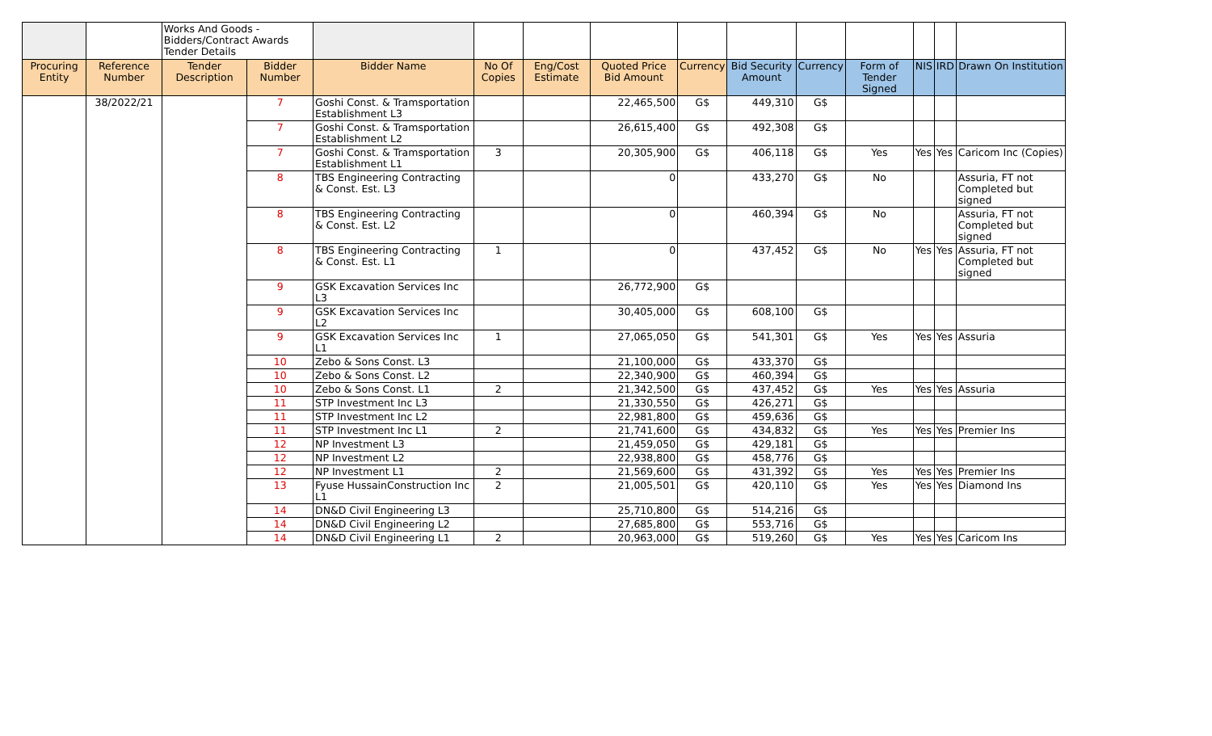| | | Works And Goods - Bidders/Contract Awards Tender Details | | | | | | | | | | | | |
| Procuring Entity | Reference Number | Tender Description | Bidder Number | Bidder Name | No Of Copies | Eng/Cost Estimate | Quoted Price Bid Amount | Currency | Bid Security Amount | Currency | Form of Tender Signed | NIS | IRD | Drawn On Institution |
| | 38/2022/21 | | 7 | Goshi Const. & Tramsportation Establishment L3 | | | 22,465,500 | G$ | 449,310 | G$ | | | | |
| | | | 7 | Goshi Const. & Tramsportation Establishment L2 | | | 26,615,400 | G$ | 492,308 | G$ | | | | |
| | | | 7 | Goshi Const. & Tramsportation Establishment L1 | 3 | | 20,305,900 | G$ | 406,118 | G$ | Yes | Yes | Yes | Caricom Inc (Copies) |
| | | | 8 | TBS Engineering Contracting & Const. Est. L3 | | | 0 | | 433,270 | G$ | No | | | Assuria, FT not Completed but signed |
| | | | 8 | TBS Engineering Contracting & Const. Est. L2 | | | 0 | | 460,394 | G$ | No | | | Assuria, FT not Completed but signed |
| | | | 8 | TBS Engineering Contracting & Const. Est. L1 | 1 | | 0 | | 437,452 | G$ | No | Yes | Yes | Assuria, FT not Completed but signed |
| | | | 9 | GSK Excavation Services Inc L3 | | | 26,772,900 | G$ | | | | | | |
| | | | 9 | GSK Excavation Services Inc L2 | | | 30,405,000 | G$ | 608,100 | G$ | | | | |
| | | | 9 | GSK Excavation Services Inc L1 | 1 | | 27,065,050 | G$ | 541,301 | G$ | Yes | Yes | Yes | Assuria |
| | | | 10 | Zebo & Sons Const. L3 | | | 21,100,000 | G$ | 433,370 | G$ | | | | |
| | | | 10 | Zebo & Sons Const. L2 | | | 22,340,900 | G$ | 460,394 | G$ | | | | |
| | | | 10 | Zebo & Sons Const. L1 | 2 | | 21,342,500 | G$ | 437,452 | G$ | Yes | Yes | Yes | Assuria |
| | | | 11 | STP Investment Inc L3 | | | 21,330,550 | G$ | 426,271 | G$ | | | | |
| | | | 11 | STP Investment Inc L2 | | | 22,981,800 | G$ | 459,636 | G$ | | | | |
| | | | 11 | STP Investment Inc L1 | 2 | | 21,741,600 | G$ | 434,832 | G$ | Yes | Yes | Yes | Premier Ins |
| | | | 12 | NP Investment L3 | | | 21,459,050 | G$ | 429,181 | G$ | | | | |
| | | | 12 | NP Investment L2 | | | 22,938,800 | G$ | 458,776 | G$ | | | | |
| | | | 12 | NP Investment L1 | 2 | | 21,569,600 | G$ | 431,392 | G$ | Yes | Yes | Yes | Premier Ins |
| | | | 13 | Fyuse HussainConstruction Inc L1 | 2 | | 21,005,501 | G$ | 420,110 | G$ | Yes | Yes | Yes | Diamond Ins |
| | | | 14 | DN&D Civil Engineering L3 | | | 25,710,800 | G$ | 514,216 | G$ | | | | |
| | | | 14 | DN&D Civil Engineering L2 | | | 27,685,800 | G$ | 553,716 | G$ | | | | |
| | | | 14 | DN&D Civil Engineering L1 | 2 | | 20,963,000 | G$ | 519,260 | G$ | Yes | Yes | Yes | Caricom Ins |